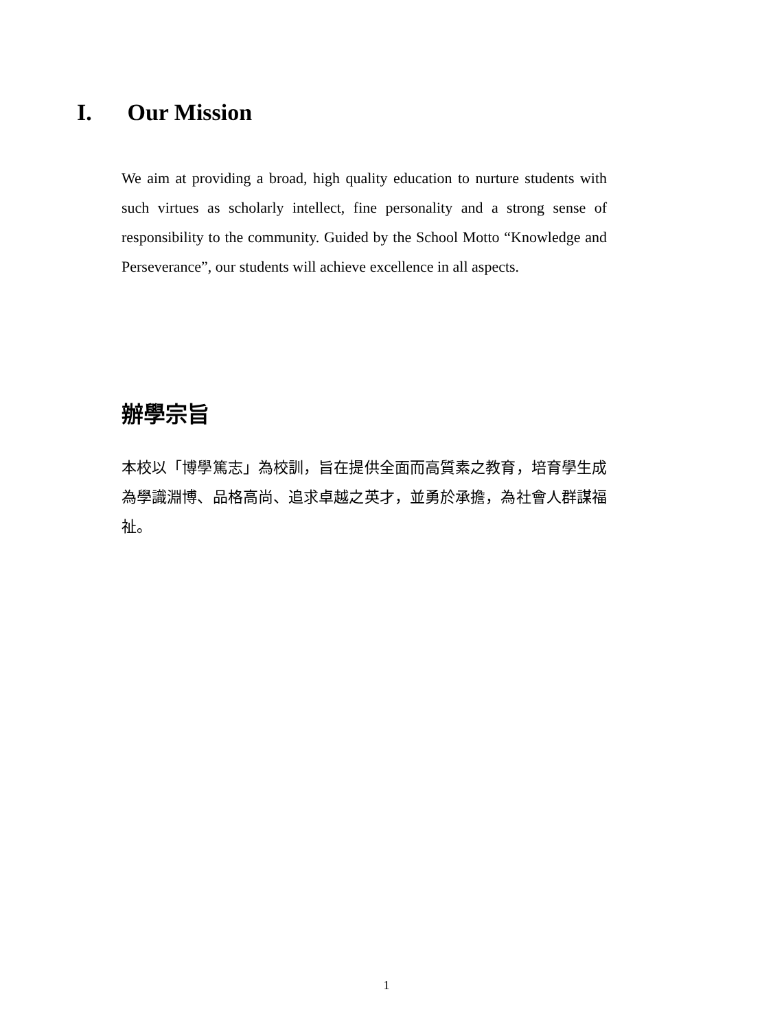I. Our Mission
We aim at providing a broad, high quality education to nurture students with such virtues as scholarly intellect, fine personality and a strong sense of responsibility to the community. Guided by the School Motto “Knowledge and Perseverance”, our students will achieve excellence in all aspects.
辦學宗旨
本校以「博學篤志」為校訓，旨在提供全面而高質素之教育，培育學生成為學識淵博、品格高尚、追求卓越之英才，並勇於承擔，為社會人群謀福祉。
1